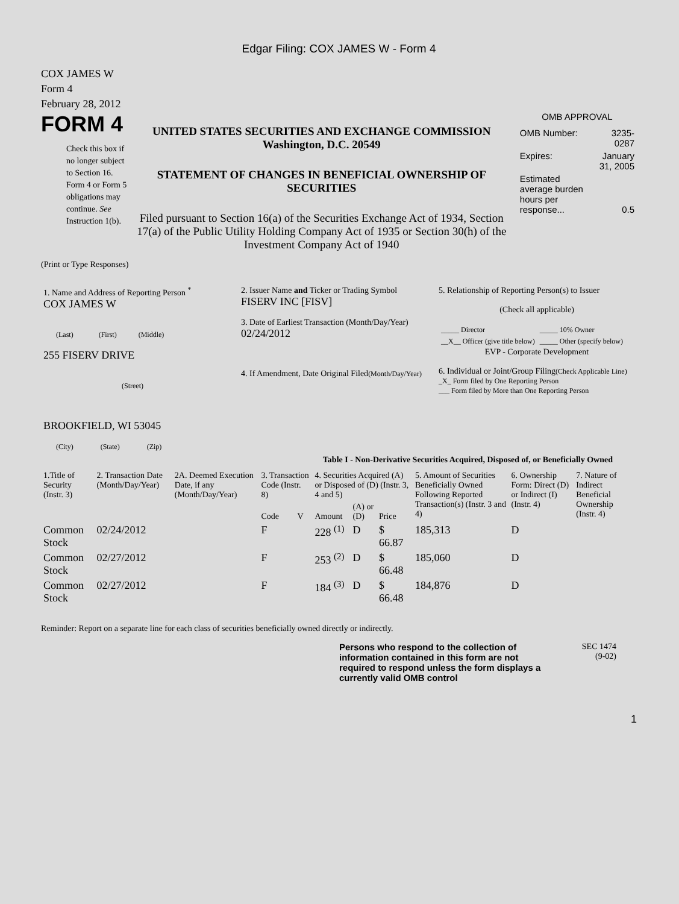Edgar Filing: COX JAMES W - Form 4
COX JAMES W
Form 4
February 28, 2012
FORM 4
Check this box if no longer subject to Section 16. Form 4 or Form 5 obligations may continue. See Instruction 1(b).
UNITED STATES SECURITIES AND EXCHANGE COMMISSION
Washington, D.C. 20549
STATEMENT OF CHANGES IN BENEFICIAL OWNERSHIP OF SECURITIES
Filed pursuant to Section 16(a) of the Securities Exchange Act of 1934, Section 17(a) of the Public Utility Holding Company Act of 1935 or Section 30(h) of the Investment Company Act of 1940
OMB APPROVAL
| OMB Number: | 3235-0287 |
| Expires: | January 31, 2005 |
| Estimated average burden hours per response... | 0.5 |
(Print or Type Responses)
| 1. Name and Address of Reporting Person <sup>*</sup> COX JAMES W (Last) (First) (Middle) 255 FISERV DRIVE (Street) BROOKFIELD, WI 53045 (City) (State) (Zip) | 2. Issuer Name and Ticker or Trading Symbol FISERV INC [FISV] 3. Date of Earliest Transaction (Month/Day/Year) 02/24/2012 4. If Amendment, Date Original Filed (Month/Day/Year) | 5. Relationship of Reporting Person(s) to Issuer (Check all applicable) / _____ Director / _____ 10% Owner / / __X__ Officer (give title below) / _____ Other (specify below) / EVP - Corporate Development 6. Individual or Joint/Group Filing (Check Applicable Line) _X_ Form filed by One Reporting Person ___ Form filed by More than One Reporting Person |
Table I - Non-Derivative Securities Acquired, Disposed of, or Beneficially Owned
| 1.Title of Security (Instr. 3) | 2. Transaction Date (Month/Day/Year) | 2A. Deemed Execution Date, if any (Month/Day/Year) | 3. Transaction Code (Instr. 8) | | 4. Securities Acquired (A) or Disposed of (D) (Instr. 3, 4 and 5) | | | 5. Amount of Securities Beneficially Owned Following Reported Transaction(s) (Instr. 3 and 4) | 6. Ownership Form: Direct (D) or Indirect (I) (Instr. 4) | 7. Nature of Indirect Beneficial Ownership (Instr. 4) |
| --- | --- | --- | --- | --- | --- | --- | --- | --- | --- | --- |
| | | | Code | V | Amount | (A) or (D) | Price | | | |
| Common Stock | 02/24/2012 | | F | | 228 <sup>(1)</sup> | D | $ 66.87 | 185,313 | D | |
| Common Stock | 02/27/2012 | | F | | 253 <sup>(2)</sup> | D | $ 66.48 | 185,060 | D | |
| Common Stock | 02/27/2012 | | F | | 184 <sup>(3)</sup> | D | $ 66.48 | 184,876 | D | |
Reminder: Report on a separate line for each class of securities beneficially owned directly or indirectly.
Persons who respond to the collection of information contained in this form are not required to respond unless the form displays a currently valid OMB control
SEC 1474
(9-02)
1